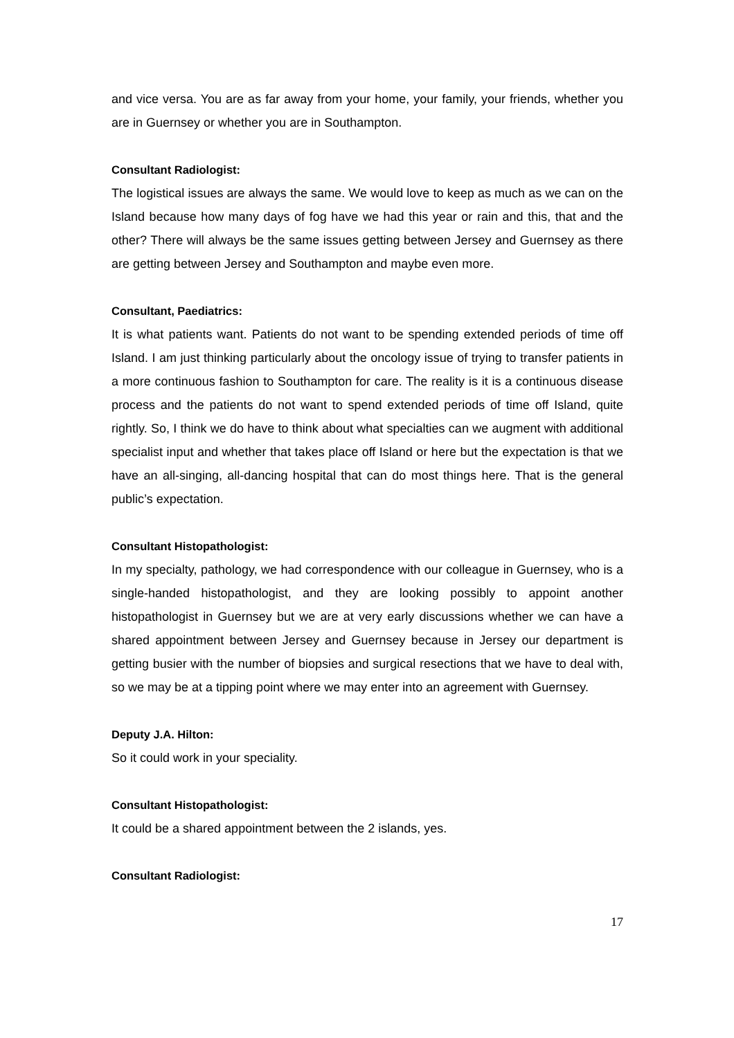and vice versa. You are as far away from your home, your family, your friends, whether you are in Guernsey or whether you are in Southampton.
Consultant Radiologist:
The logistical issues are always the same. We would love to keep as much as we can on the Island because how many days of fog have we had this year or rain and this, that and the other? There will always be the same issues getting between Jersey and Guernsey as there are getting between Jersey and Southampton and maybe even more.
Consultant, Paediatrics:
It is what patients want. Patients do not want to be spending extended periods of time off Island. I am just thinking particularly about the oncology issue of trying to transfer patients in a more continuous fashion to Southampton for care. The reality is it is a continuous disease process and the patients do not want to spend extended periods of time off Island, quite rightly. So, I think we do have to think about what specialties can we augment with additional specialist input and whether that takes place off Island or here but the expectation is that we have an all-singing, all-dancing hospital that can do most things here. That is the general public’s expectation.
Consultant Histopathologist:
In my specialty, pathology, we had correspondence with our colleague in Guernsey, who is a single-handed histopathologist, and they are looking possibly to appoint another histopathologist in Guernsey but we are at very early discussions whether we can have a shared appointment between Jersey and Guernsey because in Jersey our department is getting busier with the number of biopsies and surgical resections that we have to deal with, so we may be at a tipping point where we may enter into an agreement with Guernsey.
Deputy J.A. Hilton:
So it could work in your speciality.
Consultant Histopathologist:
It could be a shared appointment between the 2 islands, yes.
Consultant Radiologist:
17